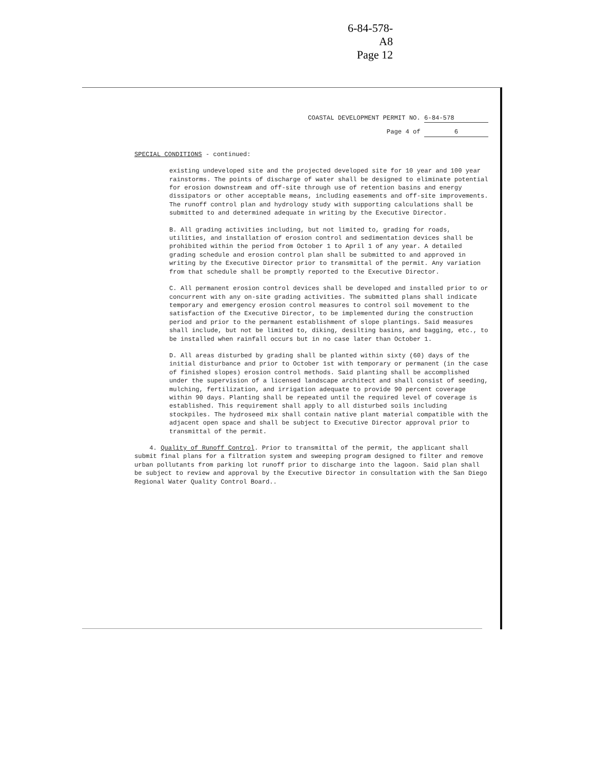6-84-578-A8
Page 12
COASTAL DEVELOPMENT PERMIT NO. 6-84-578
Page 4 of 6
SPECIAL CONDITIONS - continued:
existing undeveloped site and the projected developed site for 10 year and 100 year rainstorms. The points of discharge of water shall be designed to eliminate potential for erosion downstream and off-site through use of retention basins and energy dissipators or other acceptable means, including easements and off-site improvements. The runoff control plan and hydrology study with supporting calculations shall be submitted to and determined adequate in writing by the Executive Director.
B. All grading activities including, but not limited to, grading for roads, utilities, and installation of erosion control and sedimentation devices shall be prohibited within the period from October 1 to April 1 of any year. A detailed grading schedule and erosion control plan shall be submitted to and approved in writing by the Executive Director prior to transmittal of the permit. Any variation from that schedule shall be promptly reported to the Executive Director.
C. All permanent erosion control devices shall be developed and installed prior to or concurrent with any on-site grading activities. The submitted plans shall indicate temporary and emergency erosion control measures to control soil movement to the satisfaction of the Executive Director, to be implemented during the construction period and prior to the permanent establishment of slope plantings. Said measures shall include, but not be limited to, diking, desilting basins, and bagging, etc., to be installed when rainfall occurs but in no case later than October 1.
D. All areas disturbed by grading shall be planted within sixty (60) days of the initial disturbance and prior to October 1st with temporary or permanent (in the case of finished slopes) erosion control methods. Said planting shall be accomplished under the supervision of a licensed landscape architect and shall consist of seeding, mulching, fertilization, and irrigation adequate to provide 90 percent coverage within 90 days. Planting shall be repeated until the required level of coverage is established. This requirement shall apply to all disturbed soils including stockpiles. The hydroseed mix shall contain native plant material compatible with the adjacent open space and shall be subject to Executive Director approval prior to transmittal of the permit.
4. Quality of Runoff Control. Prior to transmittal of the permit, the applicant shall submit final plans for a filtration system and sweeping program designed to filter and remove urban pollutants from parking lot runoff prior to discharge into the lagoon. Said plan shall be subject to review and approval by the Executive Director in consultation with the San Diego Regional Water Quality Control Board..